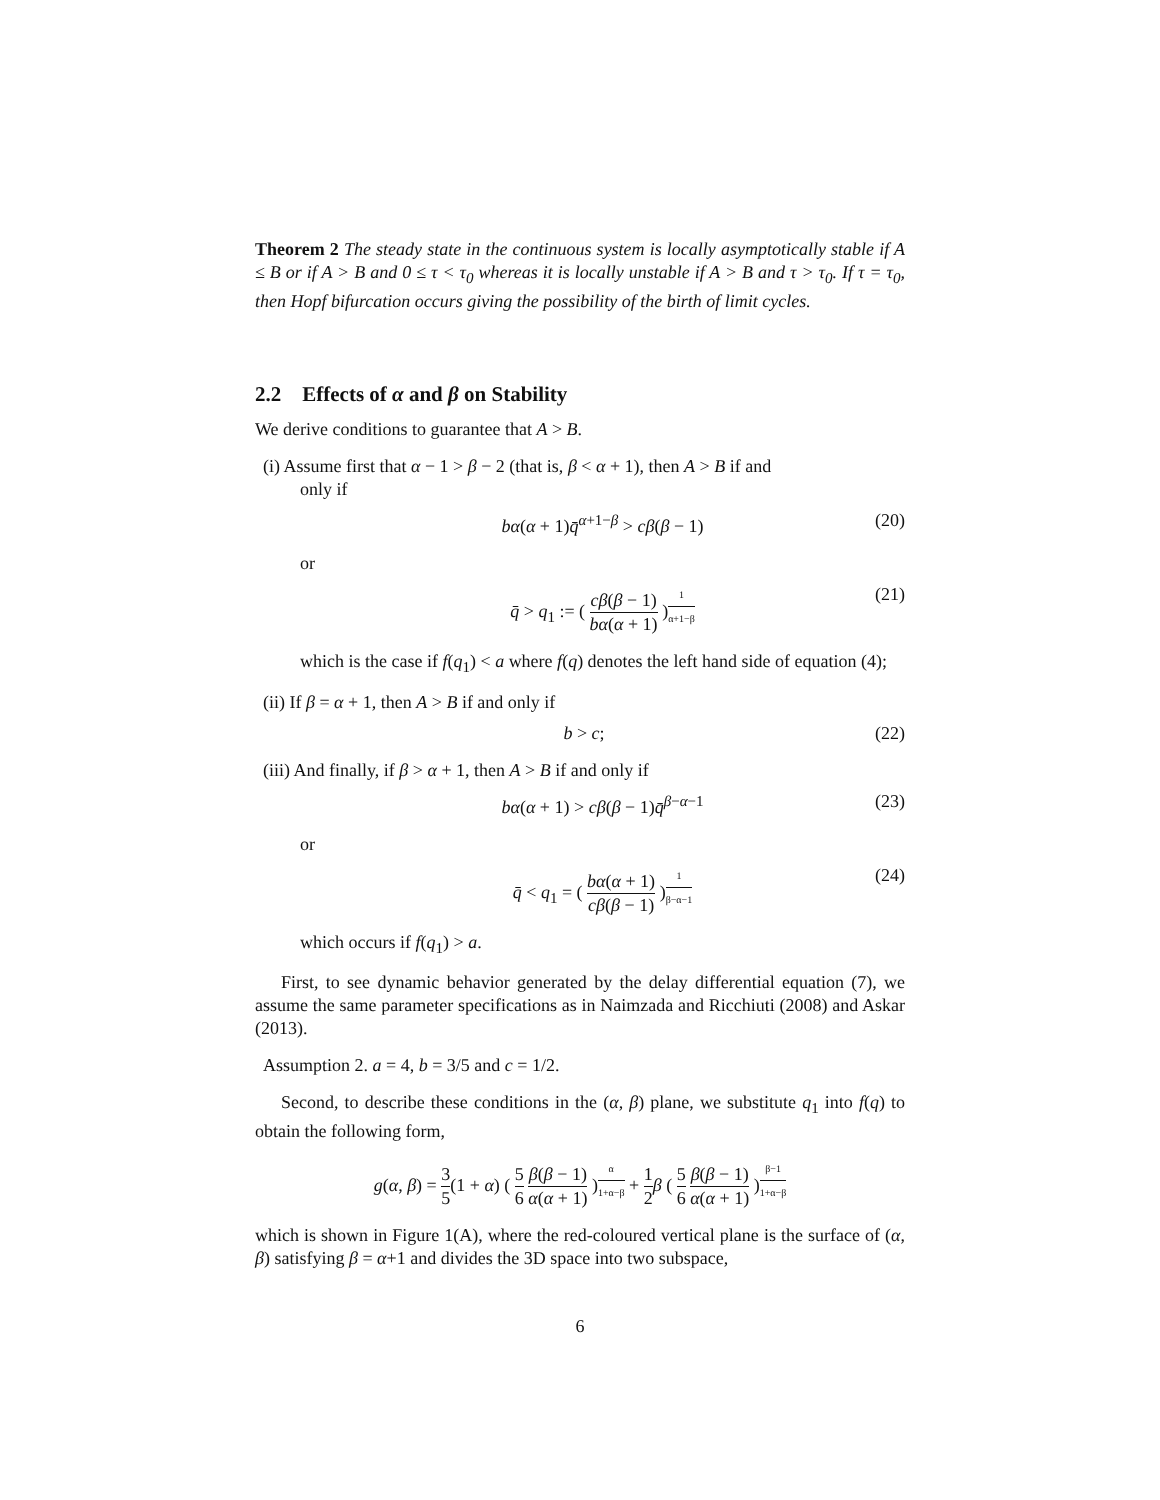Theorem 2 The steady state in the continuous system is locally asymptotically stable if A ≤ B or if A > B and 0 ≤ τ < τ<sub>0</sub> whereas it is locally unstable if A > B and τ > τ<sub>0</sub>. If τ = τ<sub>0</sub>, then Hopf bifurcation occurs giving the possibility of the birth of limit cycles.
2.2 Effects of α and β on Stability
We derive conditions to guarantee that A > B.
(i) Assume first that α − 1 > β − 2 (that is, β < α + 1), then A > B if and
only if
bα(α + 1)q̄<sup>α+1−β</sup> > cβ(β − 1) (20)
or
q̄ > q<sub>1</sub> := ( cβ(β − 1) bα(α + 1) )<sup>1 α+1−β</sup> (21)
which is the case if f(q<sub>1</sub>) < a where f(q) denotes the left hand side of equation (4);
(ii) If β = α + 1, then A > B if and only if
b > c; (22)
(iii) And finally, if β > α + 1, then A > B if and only if
bα(α + 1) > cβ(β − 1)q̄<sup>β−α−1</sup> (23)
or
q̄ < q<sub>1</sub> = ( bα(α + 1) cβ(β − 1) )<sup>1 β−α−1</sup> (24)
which occurs if f(q<sub>1</sub>) > a.
First, to see dynamic behavior generated by the delay differential equation (7), we assume the same parameter specifications as in Naimzada and Ricchiuti (2008) and Askar (2013).
Assumption 2. a = 4, b = 3/5 and c = 1/2.
Second, to describe these conditions in the (α, β) plane, we substitute q<sub>1</sub> into f(q) to obtain the following form,
g(α, β) = 3 5(1 + α) ( 5 6 β(β − 1) α(α + 1) )<sup>α 1+α−β</sup> + 1 2 β ( 5 6 β(β − 1) α(α + 1) )<sup>β−1 1+α−β</sup>
which is shown in Figure 1(A), where the red-coloured vertical plane is the surface of (α, β) satisfying β = α+1 and divides the 3D space into two subspace,
6